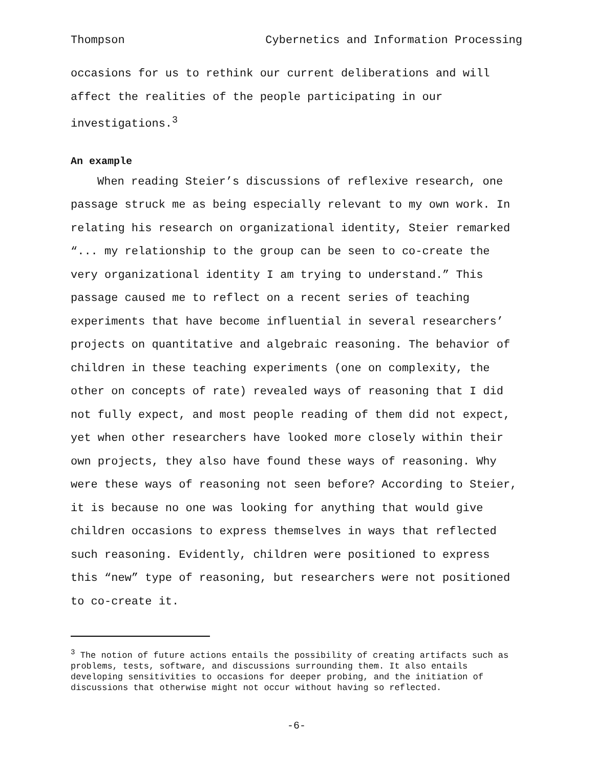Thompson Cybernetics and Information Processing
occasions for us to rethink our current deliberations and will affect the realities of the people participating in our investigations.<sup>3</sup>
An example
When reading Steier’s discussions of reflexive research, one passage struck me as being especially relevant to my own work. In relating his research on organizational identity, Steier remarked “... my relationship to the group can be seen to co-create the very organizational identity I am trying to understand.” This passage caused me to reflect on a recent series of teaching experiments that have become influential in several researchers’ projects on quantitative and algebraic reasoning. The behavior of children in these teaching experiments (one on complexity, the other on concepts of rate) revealed ways of reasoning that I did not fully expect, and most people reading of them did not expect, yet when other researchers have looked more closely within their own projects, they also have found these ways of reasoning. Why were these ways of reasoning not seen before? According to Steier, it is because no one was looking for anything that would give children occasions to express themselves in ways that reflected such reasoning. Evidently, children were positioned to express this “new” type of reasoning, but researchers were not positioned to co-create it.
<sup>3</sup> The notion of future actions entails the possibility of creating artifacts such as problems, tests, software, and discussions surrounding them. It also entails developing sensitivities to occasions for deeper probing, and the initiation of discussions that otherwise might not occur without having so reflected.
-6-